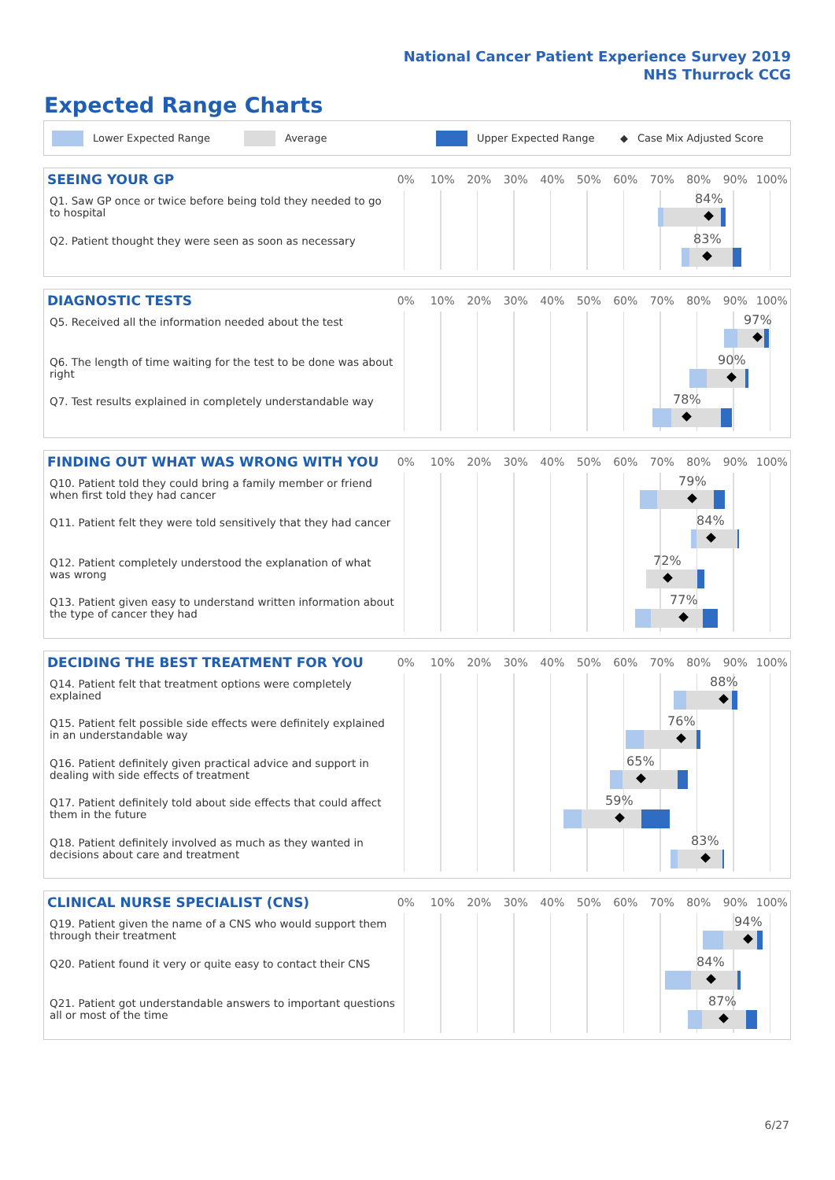National Cancer Patient Experience Survey 2019
NHS Thurrock CCG
Expected Range Charts
Lower Expected Range Average Upper Expected Range ◆ Case Mix Adjusted Score
SEEING YOUR GP
0% 10% 20% 30% 40% 50% 60% 70% 80% 90% 100%
Q1. Saw GP once or twice before being told they needed to go to hospital
84%
Q2. Patient thought they were seen as soon as necessary
83%
DIAGNOSTIC TESTS
0% 10% 20% 30% 40% 50% 60% 70% 80% 90% 100%
Q5. Received all the information needed about the test
97%
Q6. The length of time waiting for the test to be done was about right
90%
Q7. Test results explained in completely understandable way
78%
FINDING OUT WHAT WAS WRONG WITH YOU
0% 10% 20% 30% 40% 50% 60% 70% 80% 90% 100%
Q10. Patient told they could bring a family member or friend when first told they had cancer
79%
Q11. Patient felt they were told sensitively that they had cancer
84%
Q12. Patient completely understood the explanation of what was wrong
72%
Q13. Patient given easy to understand written information about the type of cancer they had
77%
DECIDING THE BEST TREATMENT FOR YOU
0% 10% 20% 30% 40% 50% 60% 70% 80% 90% 100%
Q14. Patient felt that treatment options were completely explained
88%
Q15. Patient felt possible side effects were definitely explained in an understandable way
76%
Q16. Patient definitely given practical advice and support in dealing with side effects of treatment
65%
Q17. Patient definitely told about side effects that could affect them in the future
59%
Q18. Patient definitely involved as much as they wanted in decisions about care and treatment
83%
CLINICAL NURSE SPECIALIST (CNS)
0% 10% 20% 30% 40% 50% 60% 70% 80% 90% 100%
Q19. Patient given the name of a CNS who would support them through their treatment
94%
Q20. Patient found it very or quite easy to contact their CNS
84%
Q21. Patient got understandable answers to important questions all or most of the time
87%
6/27